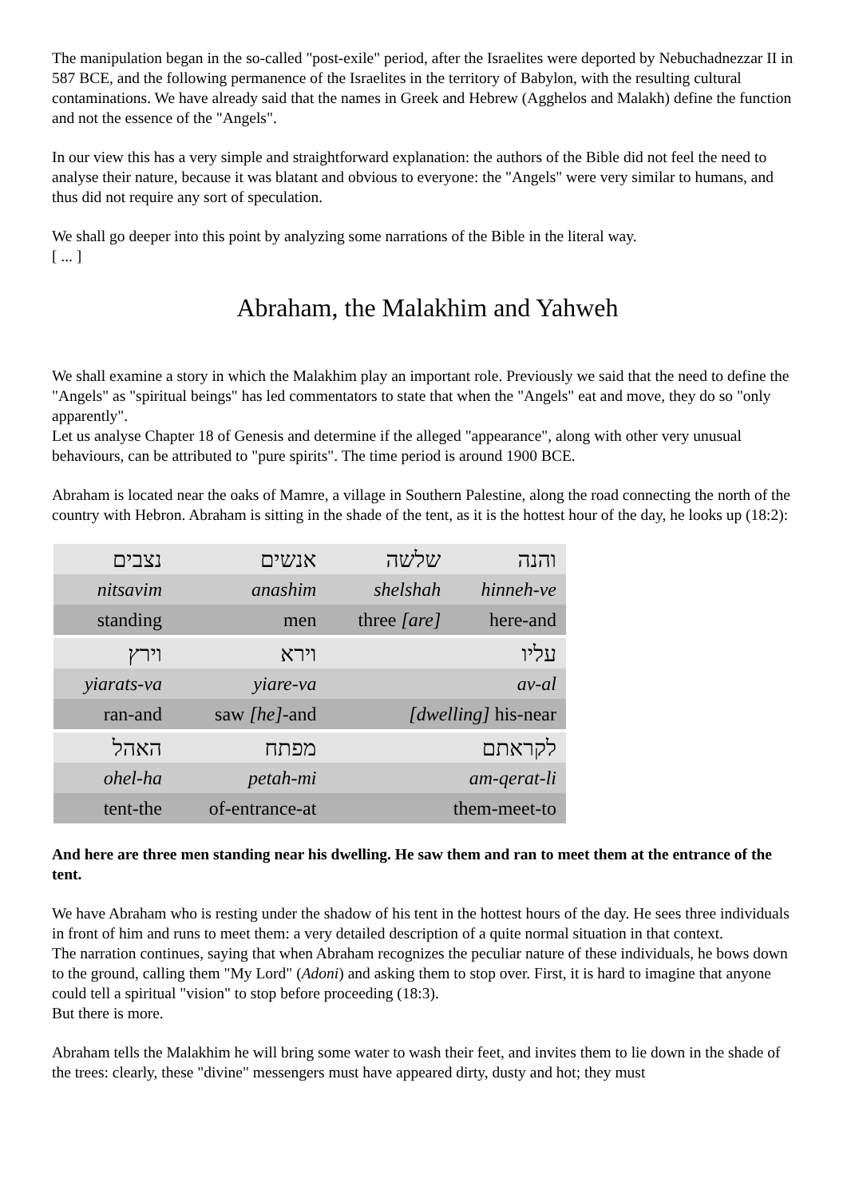The manipulation began in the so-called "post-exile" period, after the Israelites were deported by Nebuchadnezzar II in 587 BCE, and the following permanence of the Israelites in the territory of Babylon, with the resulting cultural contaminations. We have already said that the names in Greek and Hebrew (Agghelos and Malakh) define the function and not the essence of the "Angels".
In our view this has a very simple and straightforward explanation: the authors of the Bible did not feel the need to analyse their nature, because it was blatant and obvious to everyone: the "Angels" were very similar to humans, and thus did not require any sort of speculation.
We shall go deeper into this point by analyzing some narrations of the Bible in the literal way.
[ ... ]
Abraham, the Malakhim and Yahweh
We shall examine a story in which the Malakhim play an important role. Previously we said that the need to define the "Angels" as "spiritual beings" has led commentators to state that when the "Angels" eat and move, they do so "only apparently".
Let us analyse Chapter 18 of Genesis and determine if the alleged "appearance", along with other very unusual behaviours, can be attributed to "pure spirits". The time period is around 1900 BCE.
Abraham is located near the oaks of Mamre, a village in Southern Palestine, along the road connecting the north of the country with Hebron. Abraham is sitting in the shade of the tent, as it is the hottest hour of the day, he looks up (18:2):
| נצבים | אנשים | שלשה | והנה |
| nitsavim | anashim | shelshah | hinneh-ve |
| standing | men | three [are] | here-and |
| וירץ | וירא | עליו | |
| yiarats-va | yiare-va | av-al | |
| ran-and | saw [he] -and | [dwelling] his-near | |
| האהל | מפתח | לקראתם | |
| ohel-ha | petah-mi | am-qerat-li | |
| tent-the | of-entrance-at | them-meet-to | |
And here are three men standing near his dwelling. He saw them and ran to meet them at the entrance of the tent.
We have Abraham who is resting under the shadow of his tent in the hottest hours of the day. He sees three individuals in front of him and runs to meet them: a very detailed description of a quite normal situation in that context.
The narration continues, saying that when Abraham recognizes the peculiar nature of these individuals, he bows down to the ground, calling them "My Lord" (Adoni) and asking them to stop over. First, it is hard to imagine that anyone could tell a spiritual "vision" to stop before proceeding (18:3).
But there is more.
Abraham tells the Malakhim he will bring some water to wash their feet, and invites them to lie down in the shade of the trees: clearly, these "divine" messengers must have appeared dirty, dusty and hot; they must